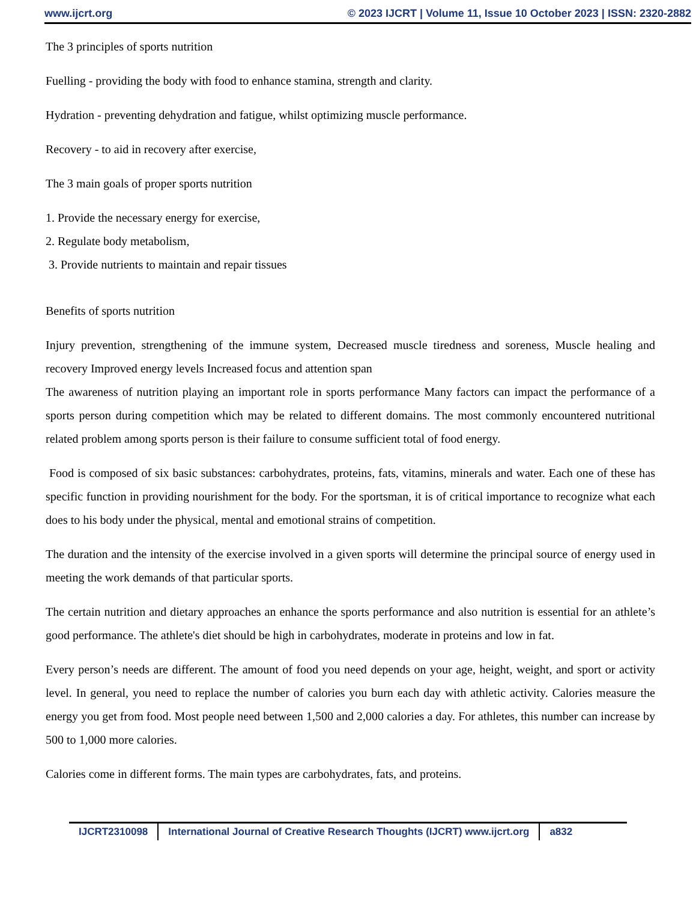www.ijcrt.org © 2023 IJCRT | Volume 11, Issue 10 October 2023 | ISSN: 2320-2882
The 3 principles of sports nutrition
Fuelling - providing the body with food to enhance stamina, strength and clarity.
Hydration - preventing dehydration and fatigue, whilst optimizing muscle performance.
Recovery - to aid in recovery after exercise,
The 3 main goals of proper sports nutrition
1. Provide the necessary energy for exercise,
2. Regulate body metabolism,
3. Provide nutrients to maintain and repair tissues
Benefits of sports nutrition
Injury prevention, strengthening of the immune system, Decreased muscle tiredness and soreness, Muscle healing and recovery Improved energy levels Increased focus and attention span
The awareness of nutrition playing an important role in sports performance Many factors can impact the performance of a sports person during competition which may be related to different domains. The most commonly encountered nutritional related problem among sports person is their failure to consume sufficient total of food energy.
Food is composed of six basic substances: carbohydrates, proteins, fats, vitamins, minerals and water. Each one of these has specific function in providing nourishment for the body. For the sportsman, it is of critical importance to recognize what each does to his body under the physical, mental and emotional strains of competition.
The duration and the intensity of the exercise involved in a given sports will determine the principal source of energy used in meeting the work demands of that particular sports.
The certain nutrition and dietary approaches an enhance the sports performance and also nutrition is essential for an athlete’s good performance. The athlete's diet should be high in carbohydrates, moderate in proteins and low in fat.
Every person’s needs are different. The amount of food you need depends on your age, height, weight, and sport or activity level. In general, you need to replace the number of calories you burn each day with athletic activity. Calories measure the energy you get from food. Most people need between 1,500 and 2,000 calories a day. For athletes, this number can increase by 500 to 1,000 more calories.
Calories come in different forms. The main types are carbohydrates, fats, and proteins.
IJCRT2310098 International Journal of Creative Research Thoughts (IJCRT) www.ijcrt.org a832